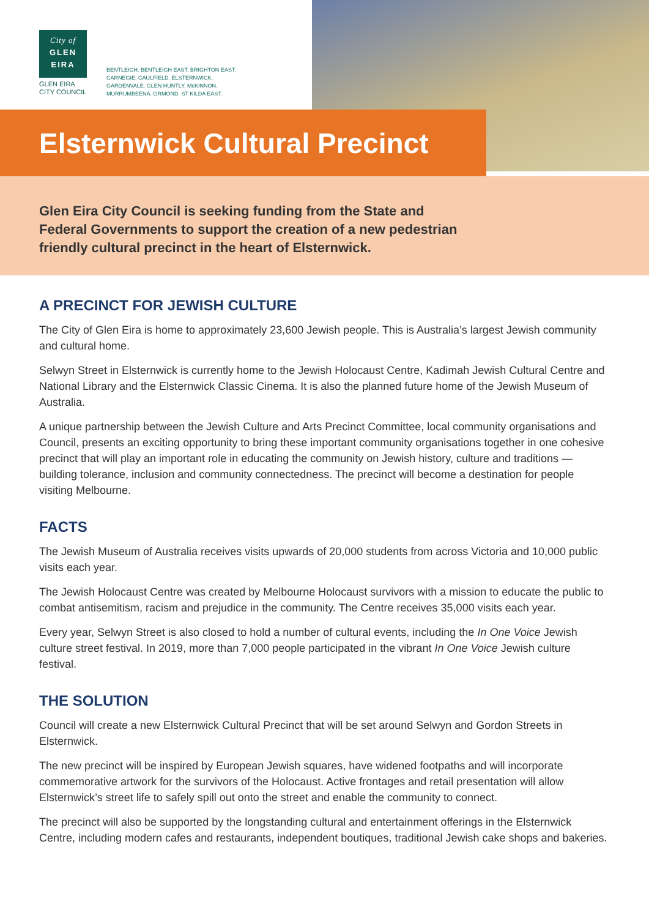City of
GLEN
EIRA
GLEN EIRA
CITY COUNCIL
BENTLEIGH. BENTLEIGH EAST. BRIGHTON EAST.
CARNEGIE. CAULFIELD. ELSTERNWICK.
GARDENVALE. GLEN HUNTLY. McKINNON.
MURRUMBEENA. ORMOND. ST KILDA EAST.
Elsternwick Cultural Precinct
Glen Eira City Council is seeking funding from the State and
Federal Governments to support the creation of a new pedestrian
friendly cultural precinct in the heart of Elsternwick.
A PRECINCT FOR JEWISH CULTURE
The City of Glen Eira is home to approximately 23,600 Jewish people. This is Australia’s largest Jewish community and cultural home.
Selwyn Street in Elsternwick is currently home to the Jewish Holocaust Centre, Kadimah Jewish Cultural Centre and National Library and the Elsternwick Classic Cinema. It is also the planned future home of the Jewish Museum of Australia.
A unique partnership between the Jewish Culture and Arts Precinct Committee, local community organisations and Council, presents an exciting opportunity to bring these important community organisations together in one cohesive precinct that will play an important role in educating the community on Jewish history, culture and traditions — building tolerance, inclusion and community connectedness. The precinct will become a destination for people visiting Melbourne.
FACTS
The Jewish Museum of Australia receives visits upwards of 20,000 students from across Victoria and 10,000 public visits each year.
The Jewish Holocaust Centre was created by Melbourne Holocaust survivors with a mission to educate the public to combat antisemitism, racism and prejudice in the community. The Centre receives 35,000 visits each year.
Every year, Selwyn Street is also closed to hold a number of cultural events, including the In One Voice Jewish culture street festival. In 2019, more than 7,000 people participated in the vibrant In One Voice Jewish culture festival.
THE SOLUTION
Council will create a new Elsternwick Cultural Precinct that will be set around Selwyn and Gordon Streets in Elsternwick.
The new precinct will be inspired by European Jewish squares, have widened footpaths and will incorporate commemorative artwork for the survivors of the Holocaust. Active frontages and retail presentation will allow Elsternwick’s street life to safely spill out onto the street and enable the community to connect.
The precinct will also be supported by the longstanding cultural and entertainment offerings in the Elsternwick Centre, including modern cafes and restaurants, independent boutiques, traditional Jewish cake shops and bakeries.